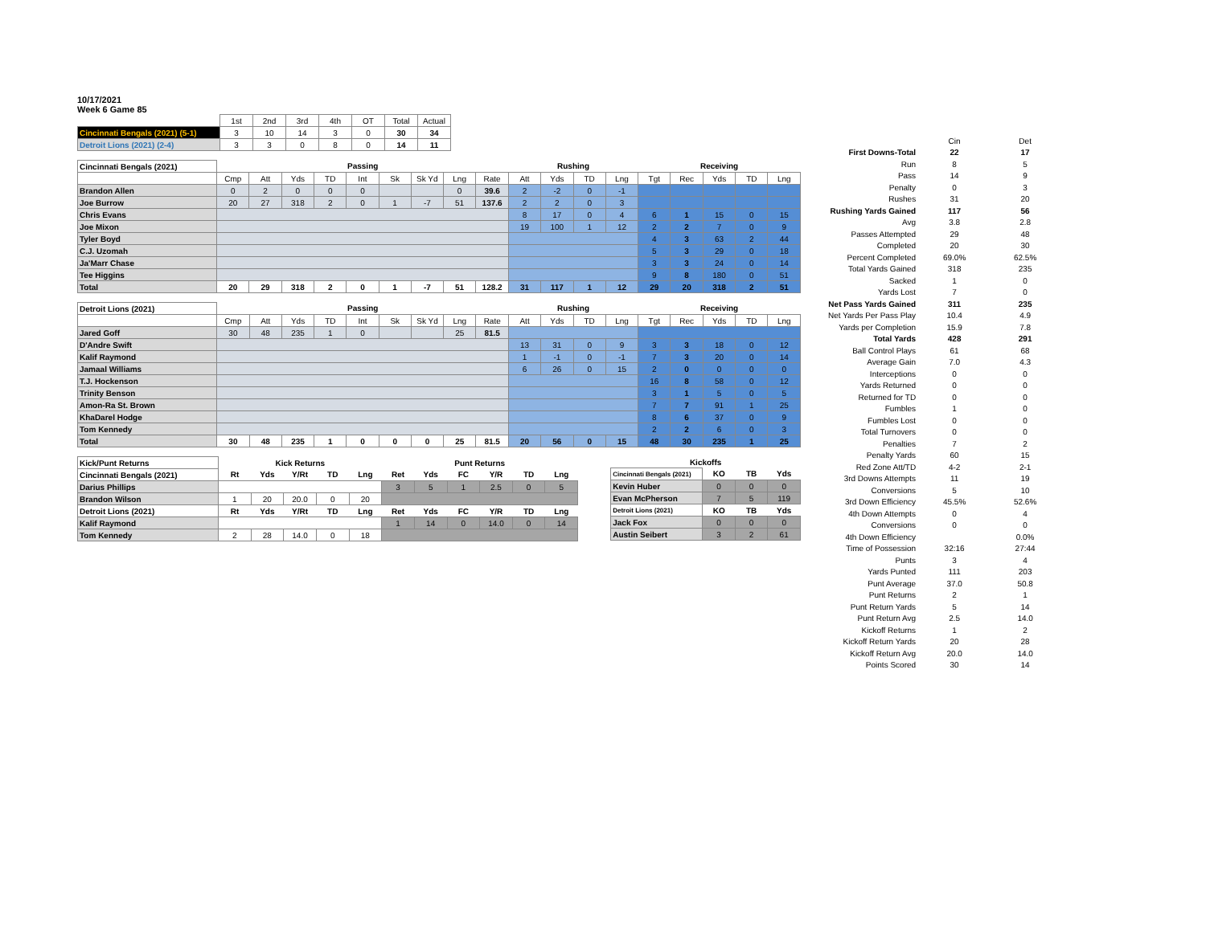10/17/2021
Week 6 Game 85
| | 1st | 2nd | 3rd | 4th | OT | Total | Actual |
| Cincinnati Bengals (2021) (5-1) | 3 | 10 | 14 | 3 | 0 | 30 | 34 |
| Detroit Lions (2021) (2-4) | 3 | 3 | 0 | 8 | 0 | 14 | 11 |
| Cincinnati Bengals (2021) | Passing | | | | | | | | | Rushing | | | | Receiving | | | | |
| | Cmp | Att | Yds | TD | Int | Sk | Sk Yd | Lng | Rate | Att | Yds | TD | Lng | Tgt | Rec | Yds | TD | Lng |
| Brandon Allen | 0 | 2 | 0 | 0 | 0 | | | 0 | 39.6 | 2 | -2 | 0 | -1 | | | | | |
| Joe Burrow | 20 | 27 | 318 | 2 | 0 | 1 | -7 | 51 | 137.6 | 2 | 2 | 0 | 3 | | | | | |
| Chris Evans | | | | | | | | | | 8 | 17 | 0 | 4 | 6 | 1 | 15 | 0 | 15 |
| Joe Mixon | | | | | | | | | | 19 | 100 | 1 | 12 | 2 | 2 | 7 | 0 | 9 |
| Tyler Boyd | | | | | | | | | | | | | | 4 | 3 | 63 | 2 | 44 |
| C.J. Uzomah | | | | | | | | | | | | | | 5 | 3 | 29 | 0 | 18 |
| Ja'Marr Chase | | | | | | | | | | | | | | 3 | 3 | 24 | 0 | 14 |
| Tee Higgins | | | | | | | | | | | | | | 9 | 8 | 180 | 0 | 51 |
| Total | 20 | 29 | 318 | 2 | 0 | 1 | -7 | 51 | 128.2 | 31 | 117 | 1 | 12 | 29 | 20 | 318 | 2 | 51 |
| Detroit Lions (2021) | Passing | | | | | | | | | Rushing | | | | Receiving | | | | |
| | Cmp | Att | Yds | TD | Int | Sk | Sk Yd | Lng | Rate | Att | Yds | TD | Lng | Tgt | Rec | Yds | TD | Lng |
| Jared Goff | 30 | 48 | 235 | 1 | 0 | | | 25 | 81.5 | | | | | | | | | |
| D'Andre Swift | | | | | | | | | | 13 | 31 | 0 | 9 | 3 | 3 | 18 | 0 | 12 |
| Kalif Raymond | | | | | | | | | | 1 | -1 | 0 | -1 | 7 | 3 | 20 | 0 | 14 |
| Jamaal Williams | | | | | | | | | | 6 | 26 | 0 | 15 | 2 | 0 | 0 | 0 | 0 |
| T.J. Hockenson | | | | | | | | | | | | | | 16 | 8 | 58 | 0 | 12 |
| Trinity Benson | | | | | | | | | | | | | | 3 | 1 | 5 | 0 | 5 |
| Amon-Ra St. Brown | | | | | | | | | | | | | | 7 | 7 | 91 | 1 | 25 |
| KhaDarel Hodge | | | | | | | | | | | | | | 8 | 6 | 37 | 0 | 9 |
| Tom Kennedy | | | | | | | | | | | | | | 2 | 2 | 6 | 0 | 3 |
| Total | 30 | 48 | 235 | 1 | 0 | 0 | 0 | 25 | 81.5 | 20 | 56 | 0 | 15 | 48 | 30 | 235 | 1 | 25 |
| Kick/Punt Returns | Kick Returns | | | | | Punt Returns | | | | | |
| Cincinnati Bengals (2021) | Rt | Yds | Y/Rt | TD | Lng | Ret | Yds | FC | Y/R | TD | Lng |
| Darius Phillips | | | | | | 3 | 5 | 1 | 2.5 | 0 | 5 |
| Brandon Wilson | 1 | 20 | 20.0 | 0 | 20 | | | | | | |
| Detroit Lions (2021) | Rt | Yds | Y/Rt | TD | Lng | Ret | Yds | FC | Y/R | TD | Lng |
| Kalif Raymond | | | | | | 1 | 14 | 0 | 14.0 | 0 | 14 |
| Tom Kennedy | 2 | 28 | 14.0 | 0 | 18 | | | | | | |
| Kickoffs | | | |
| --- | --- | --- | --- |
| Cincinnati Bengals (2021) | KO | TB | Yds |
| Kevin Huber | 0 | 0 | 0 |
| Evan McPherson | 7 | 5 | 119 |
| Detroit Lions (2021) | KO | TB | Yds |
| Jack Fox | 0 | 0 | 0 |
| Austin Seibert | 3 | 2 | 61 |
| | Cin | Det |
| First Downs-Total | 22 | 17 |
| Run | 8 | 5 |
| Pass | 14 | 9 |
| Penalty | 0 | 3 |
| Rushes | 31 | 20 |
| Rushing Yards Gained | 117 | 56 |
| Avg | 3.8 | 2.8 |
| Passes Attempted | 29 | 48 |
| Completed | 20 | 30 |
| Percent Completed | 69.0% | 62.5% |
| Total Yards Gained | 318 | 235 |
| Sacked | 1 | 0 |
| Yards Lost | 7 | 0 |
| Net Pass Yards Gained | 311 | 235 |
| Net Yards Per Pass Play | 10.4 | 4.9 |
| Yards per Completion | 15.9 | 7.8 |
| Total Yards | 428 | 291 |
| Ball Control Plays | 61 | 68 |
| Average Gain | 7.0 | 4.3 |
| Interceptions | 0 | 0 |
| Yards Returned | 0 | 0 |
| Returned for TD | 0 | 0 |
| Fumbles | 1 | 0 |
| Fumbles Lost | 0 | 0 |
| Total Turnovers | 0 | 0 |
| Penalties | 7 | 2 |
| Penalty Yards | 60 | 15 |
| Red Zone Att/TD | 4-2 | 2-1 |
| 3rd Downs Attempts | 11 | 19 |
| Conversions | 5 | 10 |
| 3rd Down Efficiency | 45.5% | 52.6% |
| 4th Down Attempts | 0 | 4 |
| Conversions | 0 | 0 |
| 4th Down Efficiency | | 0.0% |
| Time of Possession | 32:16 | 27:44 |
| Punts | 3 | 4 |
| Yards Punted | 111 | 203 |
| Punt Average | 37.0 | 50.8 |
| Punt Returns | 2 | 1 |
| Punt Return Yards | 5 | 14 |
| Punt Return Avg | 2.5 | 14.0 |
| Kickoff Returns | 1 | 2 |
| Kickoff Return Yards | 20 | 28 |
| Kickoff Return Avg | 20.0 | 14.0 |
| Points Scored | 30 | 14 |